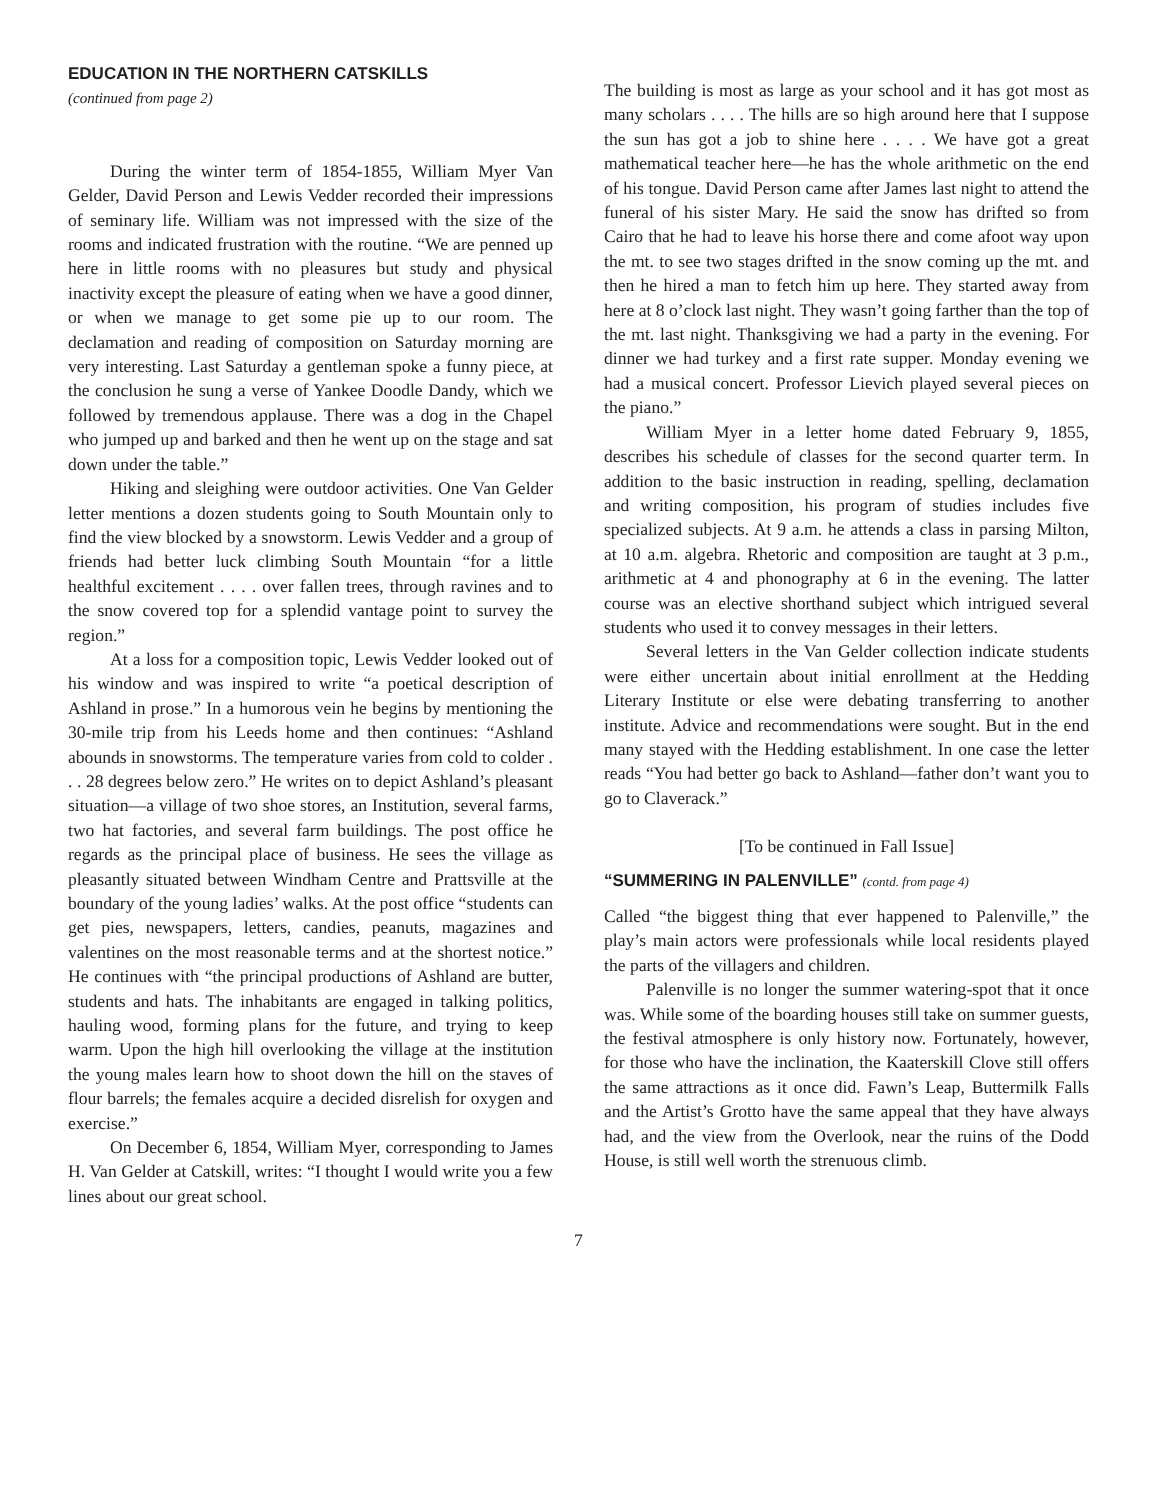EDUCATION IN THE NORTHERN CATSKILLS
(continued from page 2)
During the winter term of 1854-1855, William Myer Van Gelder, David Person and Lewis Vedder recorded their impressions of seminary life. William was not impressed with the size of the rooms and indicated frustration with the routine. “We are penned up here in little rooms with no pleasures but study and physical inactivity except the pleasure of eating when we have a good dinner, or when we manage to get some pie up to our room. The declamation and reading of composition on Saturday morning are very interesting. Last Saturday a gentleman spoke a funny piece, at the conclusion he sung a verse of Yankee Doodle Dandy, which we followed by tremendous applause. There was a dog in the Chapel who jumped up and barked and then he went up on the stage and sat down under the table.”
Hiking and sleighing were outdoor activities. One Van Gelder letter mentions a dozen students going to South Mountain only to find the view blocked by a snowstorm. Lewis Vedder and a group of friends had better luck climbing South Mountain “for a little healthful excitement . . . . over fallen trees, through ravines and to the snow covered top for a splendid vantage point to survey the region.”
At a loss for a composition topic, Lewis Vedder looked out of his window and was inspired to write “a poetical description of Ashland in prose.” In a humorous vein he begins by mentioning the 30-mile trip from his Leeds home and then continues: “Ashland abounds in snowstorms. The temperature varies from cold to colder . . . 28 degrees below zero.” He writes on to depict Ashland’s pleasant situation—a village of two shoe stores, an Institution, several farms, two hat factories, and several farm buildings. The post office he regards as the principal place of business. He sees the village as pleasantly situated between Windham Centre and Prattsville at the boundary of the young ladies’ walks. At the post office “students can get pies, newspapers, letters, candies, peanuts, magazines and valentines on the most reasonable terms and at the shortest notice.” He continues with “the principal productions of Ashland are butter, students and hats. The inhabitants are engaged in talking politics, hauling wood, forming plans for the future, and trying to keep warm. Upon the high hill overlooking the village at the institution the young males learn how to shoot down the hill on the staves of flour barrels; the females acquire a decided disrelish for oxygen and exercise.”
On December 6, 1854, William Myer, corresponding to James H. Van Gelder at Catskill, writes: “I thought I would write you a few lines about our great school.
The building is most as large as your school and it has got most as many scholars . . . . The hills are so high around here that I suppose the sun has got a job to shine here . . . . We have got a great mathematical teacher here—he has the whole arithmetic on the end of his tongue. David Person came after James last night to attend the funeral of his sister Mary. He said the snow has drifted so from Cairo that he had to leave his horse there and come afoot way upon the mt. to see two stages drifted in the snow coming up the mt. and then he hired a man to fetch him up here. They started away from here at 8 o’clock last night. They wasn’t going farther than the top of the mt. last night. Thanksgiving we had a party in the evening. For dinner we had turkey and a first rate supper. Monday evening we had a musical concert. Professor Lievich played several pieces on the piano.”
William Myer in a letter home dated February 9, 1855, describes his schedule of classes for the second quarter term. In addition to the basic instruction in reading, spelling, declamation and writing composition, his program of studies includes five specialized subjects. At 9 a.m. he attends a class in parsing Milton, at 10 a.m. algebra. Rhetoric and composition are taught at 3 p.m., arithmetic at 4 and phonography at 6 in the evening. The latter course was an elective shorthand subject which intrigued several students who used it to convey messages in their letters.
Several letters in the Van Gelder collection indicate students were either uncertain about initial enrollment at the Hedding Literary Institute or else were debating transferring to another institute. Advice and recommendations were sought. But in the end many stayed with the Hedding establishment. In one case the letter reads “You had better go back to Ashland—father don’t want you to go to Claverack.”
[To be continued in Fall Issue]
“SUMMERING IN PALENVILLE” (contd. from page 4)
Called “the biggest thing that ever happened to Palenville,” the play’s main actors were professionals while local residents played the parts of the villagers and children.
Palenville is no longer the summer watering-spot that it once was. While some of the boarding houses still take on summer guests, the festival atmosphere is only history now. Fortunately, however, for those who have the inclination, the Kaaterskill Clove still offers the same attractions as it once did. Fawn’s Leap, Buttermilk Falls and the Artist’s Grotto have the same appeal that they have always had, and the view from the Overlook, near the ruins of the Dodd House, is still well worth the strenuous climb.
7